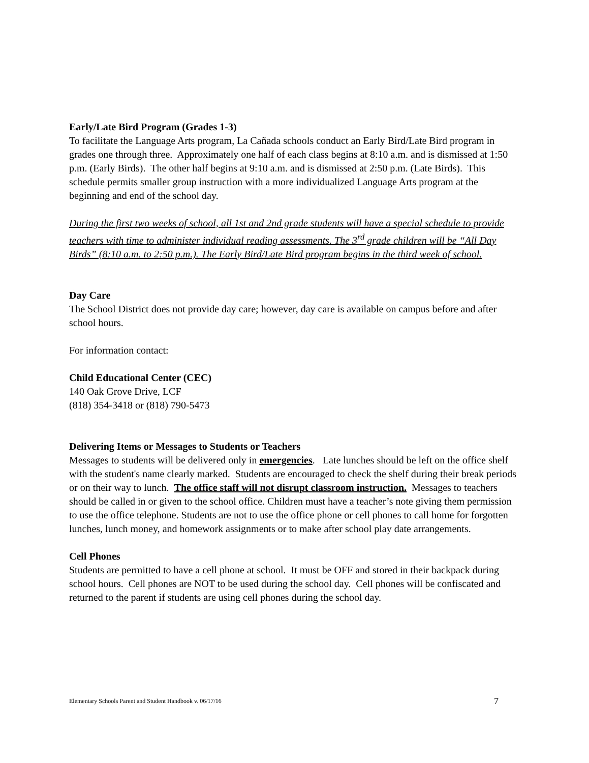Early/Late Bird Program (Grades 1-3)
To facilitate the Language Arts program, La Cañada schools conduct an Early Bird/Late Bird program in grades one through three. Approximately one half of each class begins at 8:10 a.m. and is dismissed at 1:50 p.m. (Early Birds). The other half begins at 9:10 a.m. and is dismissed at 2:50 p.m. (Late Birds). This schedule permits smaller group instruction with a more individualized Language Arts program at the beginning and end of the school day.
During the first two weeks of school, all 1st and 2nd grade students will have a special schedule to provide teachers with time to administer individual reading assessments. The 3<sup>rd</sup> grade children will be “All Day Birds” (8:10 a.m. to 2:50 p.m.). The Early Bird/Late Bird program begins in the third week of school.
Day Care
The School District does not provide day care; however, day care is available on campus before and after school hours.
For information contact:
Child Educational Center (CEC)
140 Oak Grove Drive, LCF
(818) 354-3418 or (818) 790-5473
Delivering Items or Messages to Students or Teachers
Messages to students will be delivered only in emergencies. Late lunches should be left on the office shelf with the student's name clearly marked. Students are encouraged to check the shelf during their break periods or on their way to lunch. The office staff will not disrupt classroom instruction. Messages to teachers should be called in or given to the school office. Children must have a teacher’s note giving them permission to use the office telephone. Students are not to use the office phone or cell phones to call home for forgotten lunches, lunch money, and homework assignments or to make after school play date arrangements.
Cell Phones
Students are permitted to have a cell phone at school. It must be OFF and stored in their backpack during school hours. Cell phones are NOT to be used during the school day. Cell phones will be confiscated and returned to the parent if students are using cell phones during the school day.
Elementary Schools Parent and Student Handbook v. 06/17/16 7